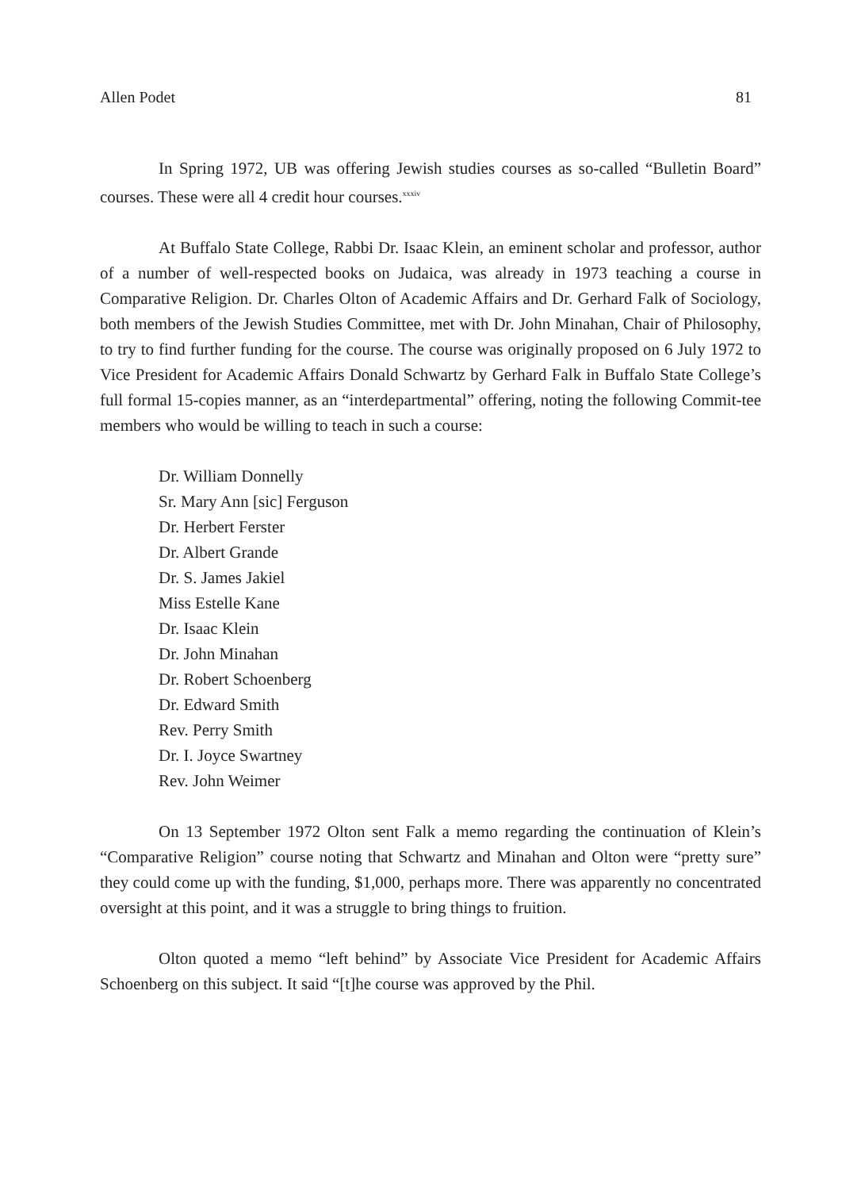Allen Podet 81
In Spring 1972, UB was offering Jewish studies courses as so-called “Bulletin Board” courses. These were all 4 credit hour courses.<sup>xxxiv</sup>
At Buffalo State College, Rabbi Dr. Isaac Klein, an eminent scholar and professor, author of a number of well-respected books on Judaica, was already in 1973 teaching a course in Comparative Religion. Dr. Charles Olton of Academic Affairs and Dr. Gerhard Falk of Sociology, both members of the Jewish Studies Committee, met with Dr. John Minahan, Chair of Philosophy, to try to find further funding for the course. The course was originally proposed on 6 July 1972 to Vice President for Academic Affairs Donald Schwartz by Gerhard Falk in Buffalo State College’s full formal 15-copies manner, as an “interdepartmental” offering, noting the following Commit-tee members who would be willing to teach in such a course:
Dr. William Donnelly
Sr. Mary Ann [sic] Ferguson
Dr. Herbert Ferster
Dr. Albert Grande
Dr. S. James Jakiel
Miss Estelle Kane
Dr. Isaac Klein
Dr. John Minahan
Dr. Robert Schoenberg
Dr. Edward Smith
Rev. Perry Smith
Dr. I. Joyce Swartney
Rev. John Weimer
On 13 September 1972 Olton sent Falk a memo regarding the continuation of Klein’s “Comparative Religion” course noting that Schwartz and Minahan and Olton were “pretty sure” they could come up with the funding, $1,000, perhaps more. There was apparently no concentrated oversight at this point, and it was a struggle to bring things to fruition.
Olton quoted a memo “left behind” by Associate Vice President for Academic Affairs Schoenberg on this subject. It said “[t]he course was approved by the Phil.